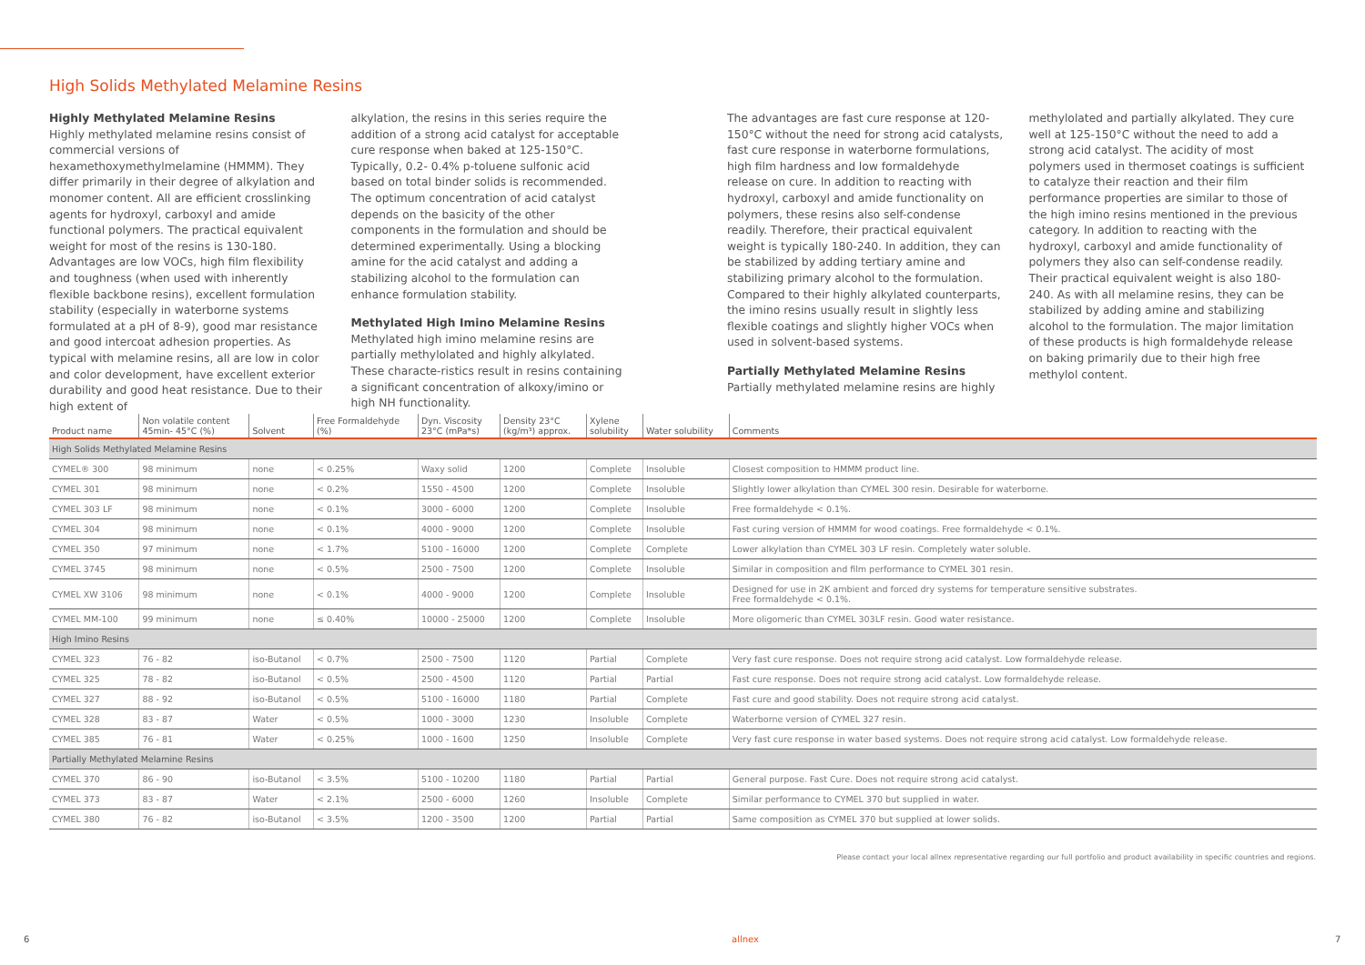High Solids Methylated Melamine Resins
Highly Methylated Melamine Resins
Highly methylated melamine resins consist of commercial versions of hexamethoxymethylmelamine (HMMM). They differ primarily in their degree of alkylation and monomer content. All are efficient crosslinking agents for hydroxyl, carboxyl and amide functional polymers. The practical equivalent weight for most of the resins is 130-180. Advantages are low VOCs, high film flexibility and toughness (when used with inherently flexible backbone resins), excellent formulation stability (especially in waterborne systems formulated at a pH of 8-9), good mar resistance and good intercoat adhesion properties. As typical with melamine resins, all are low in color and color development, have excellent exterior durability and good heat resistance. Due to their high extent of
alkylation, the resins in this series require the addition of a strong acid catalyst for acceptable cure response when baked at 125-150°C. Typically, 0.2- 0.4% p-toluene sulfonic acid based on total binder solids is recommended. The optimum concentration of acid catalyst depends on the basicity of the other components in the formulation and should be determined experimentally. Using a blocking amine for the acid catalyst and adding a stabilizing alcohol to the formulation can enhance formulation stability.
Methylated High Imino Melamine Resins
Methylated high imino melamine resins are partially methylolated and highly alkylated. These characte-ristics result in resins containing a significant concentration of alkoxy/imino or high NH functionality.
The advantages are fast cure response at 120-150°C without the need for strong acid catalysts, fast cure response in waterborne formulations, high film hardness and low formaldehyde release on cure. In addition to reacting with hydroxyl, carboxyl and amide functionality on polymers, these resins also self-condense readily. Therefore, their practical equivalent weight is typically 180-240. In addition, they can be stabilized by adding tertiary amine and stabilizing primary alcohol to the formulation. Compared to their highly alkylated counterparts, the imino resins usually result in slightly less flexible coatings and slightly higher VOCs when used in solvent-based systems.
Partially Methylated Melamine Resins
Partially methylated melamine resins are highly
methylolated and partially alkylated. They cure well at 125-150°C without the need to add a strong acid catalyst. The acidity of most polymers used in thermoset coatings is sufficient to catalyze their reaction and their film performance properties are similar to those of the high imino resins mentioned in the previous category. In addition to reacting with the hydroxyl, carboxyl and amide functionality of polymers they also can self-condense readily. Their practical equivalent weight is also 180-240. As with all melamine resins, they can be stabilized by adding amine and stabilizing alcohol to the formulation. The major limitation of these products is high formaldehyde release on baking primarily due to their high free methylol content.
| Product name | Non volatile content 45min- 45°C (%) | Solvent | Free Formaldehyde (%) | Dyn. Viscosity 23°C (mPa*s) | Density 23°C (kg/m³) approx. | Xylene solubility | Water solubility | Comments |
| --- | --- | --- | --- | --- | --- | --- | --- | --- |
| High Solids Methylated Melamine Resins | | | | | | | | |
| CYMEL® 300 | 98 minimum | none | < 0.25% | Waxy solid | 1200 | Complete | Insoluble | Closest composition to HMMM product line. |
| CYMEL 301 | 98 minimum | none | < 0.2% | 1550 - 4500 | 1200 | Complete | Insoluble | Slightly lower alkylation than CYMEL 300 resin. Desirable for waterborne. |
| CYMEL 303 LF | 98 minimum | none | < 0.1% | 3000 - 6000 | 1200 | Complete | Insoluble | Free formaldehyde < 0.1%. |
| CYMEL 304 | 98 minimum | none | < 0.1% | 4000 - 9000 | 1200 | Complete | Insoluble | Fast curing version of HMMM for wood coatings. Free formaldehyde < 0.1%. |
| CYMEL 350 | 97 minimum | none | < 1.7% | 5100 - 16000 | 1200 | Complete | Complete | Lower alkylation than CYMEL 303 LF resin. Completely water soluble. |
| CYMEL 3745 | 98 minimum | none | < 0.5% | 2500 - 7500 | 1200 | Complete | Insoluble | Similar in composition and film performance to CYMEL 301 resin. |
| CYMEL XW 3106 | 98 minimum | none | < 0.1% | 4000 - 9000 | 1200 | Complete | Insoluble | Designed for use in 2K ambient and forced dry systems for temperature sensitive substrates. Free formaldehyde < 0.1%. |
| CYMEL MM-100 | 99 minimum | none | ≤ 0.40% | 10000 - 25000 | 1200 | Complete | Insoluble | More oligomeric than CYMEL 303LF resin. Good water resistance. |
| High Imino Resins | | | | | | | | |
| CYMEL 323 | 76 - 82 | iso-Butanol | < 0.7% | 2500 - 7500 | 1120 | Partial | Complete | Very fast cure response. Does not require strong acid catalyst. Low formaldehyde release. |
| CYMEL 325 | 78 - 82 | iso-Butanol | < 0.5% | 2500 - 4500 | 1120 | Partial | Partial | Fast cure response. Does not require strong acid catalyst. Low formaldehyde release. |
| CYMEL 327 | 88 - 92 | iso-Butanol | < 0.5% | 5100 - 16000 | 1180 | Partial | Complete | Fast cure and good stability. Does not require strong acid catalyst. |
| CYMEL 328 | 83 - 87 | Water | < 0.5% | 1000 - 3000 | 1230 | Insoluble | Complete | Waterborne version of CYMEL 327 resin. |
| CYMEL 385 | 76 - 81 | Water | < 0.25% | 1000 - 1600 | 1250 | Insoluble | Complete | Very fast cure response in water based systems. Does not require strong acid catalyst. Low formaldehyde release. |
| Partially Methylated Melamine Resins | | | | | | | | |
| CYMEL 370 | 86 - 90 | iso-Butanol | < 3.5% | 5100 - 10200 | 1180 | Partial | Partial | General purpose. Fast Cure. Does not require strong acid catalyst. |
| CYMEL 373 | 83 - 87 | Water | < 2.1% | 2500 - 6000 | 1260 | Insoluble | Complete | Similar performance to CYMEL 370 but supplied in water. |
| CYMEL 380 | 76 - 82 | iso-Butanol | < 3.5% | 1200 - 3500 | 1200 | Partial | Partial | Same composition as CYMEL 370 but supplied at lower solids. |
Please contact your local allnex representative regarding our full portfolio and product availability in specific countries and regions.
6 allnex 7